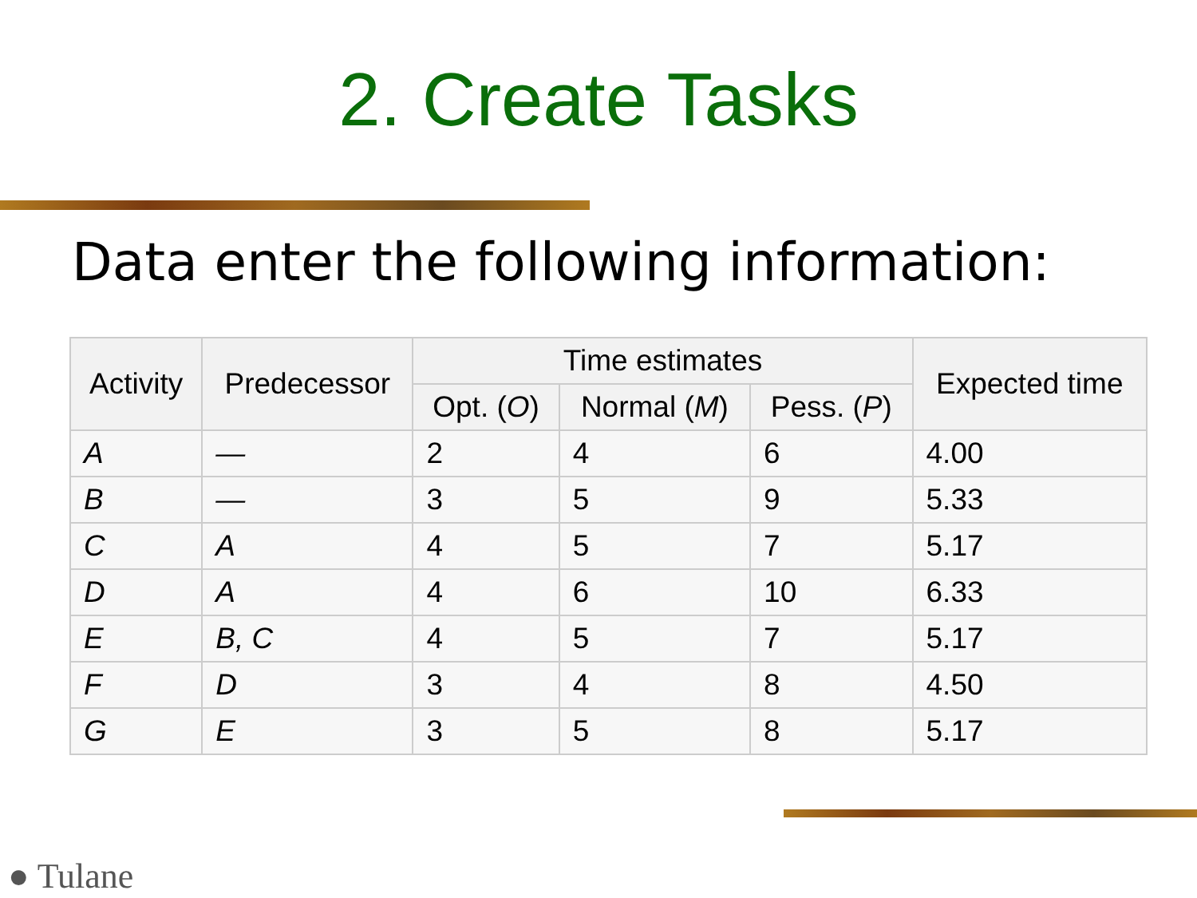2. Create Tasks
Data enter the following information:
| Activity | Predecessor | Time estimates | | | Expected time |
| --- | --- | --- | --- | --- | --- |
| | | Opt. ( O ) | Normal ( M ) | Pess. ( P ) | |
| A | — | 2 | 4 | 6 | 4.00 |
| B | — | 3 | 5 | 9 | 5.33 |
| C | A | 4 | 5 | 7 | 5.17 |
| D | A | 4 | 6 | 10 | 6.33 |
| E | B, C | 4 | 5 | 7 | 5.17 |
| F | D | 3 | 4 | 8 | 4.50 |
| G | E | 3 | 5 | 8 | 5.17 |
● Tulane